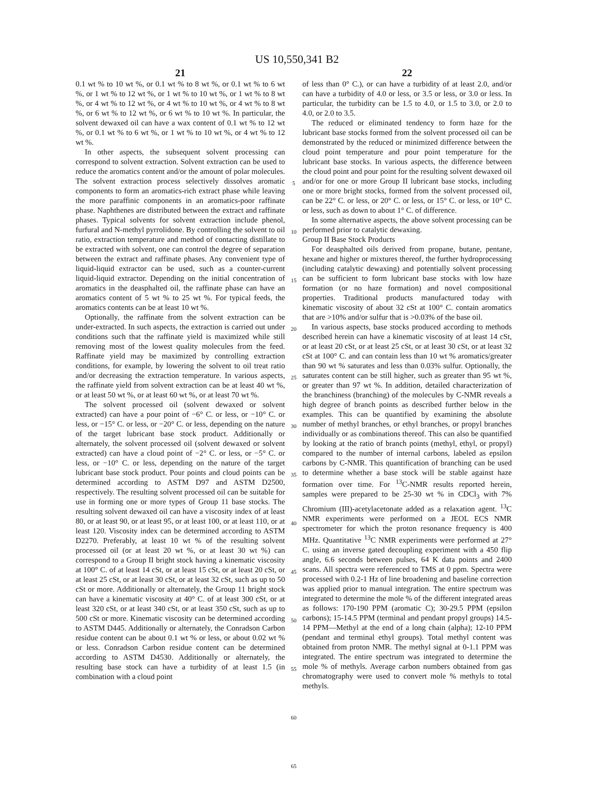US 10,550,341 B2
21
0.1 wt % to 10 wt %, or 0.1 wt % to 8 wt %, or 0.1 wt % to 6 wt %, or 1 wt % to 12 wt %, or 1 wt % to 10 wt %, or 1 wt % to 8 wt %, or 4 wt % to 12 wt %, or 4 wt % to 10 wt %, or 4 wt % to 8 wt %, or 6 wt % to 12 wt %, or 6 wt % to 10 wt %. In particular, the solvent dewaxed oil can have a wax content of 0.1 wt % to 12 wt %, or 0.1 wt % to 6 wt %, or 1 wt % to 10 wt %, or 4 wt % to 12 wt %.
In other aspects, the subsequent solvent processing can correspond to solvent extraction. Solvent extraction can be used to reduce the aromatics content and/or the amount of polar molecules. The solvent extraction process selectively dissolves aromatic components to form an aromatics-rich extract phase while leaving the more paraffinic components in an aromatics-poor raffinate phase. Naphthenes are distributed between the extract and raffinate phases. Typical solvents for solvent extraction include phenol, furfural and N-methyl pyrrolidone. By controlling the solvent to oil ratio, extraction temperature and method of contacting distillate to be extracted with solvent, one can control the degree of separation between the extract and raffinate phases. Any convenient type of liquid-liquid extractor can be used, such as a counter-current liquid-liquid extractor. Depending on the initial concentration of aromatics in the deasphalted oil, the raffinate phase can have an aromatics content of 5 wt % to 25 wt %. For typical feeds, the aromatics contents can be at least 10 wt %.
Optionally, the raffinate from the solvent extraction can be under-extracted. In such aspects, the extraction is carried out under conditions such that the raffinate yield is maximized while still removing most of the lowest quality molecules from the feed. Raffinate yield may be maximized by controlling extraction conditions, for example, by lowering the solvent to oil treat ratio and/or decreasing the extraction temperature. In various aspects, the raffinate yield from solvent extraction can be at least 40 wt %, or at least 50 wt %, or at least 60 wt %, or at least 70 wt %.
The solvent processed oil (solvent dewaxed or solvent extracted) can have a pour point of −6° C. or less, or −10° C. or less, or −15° C. or less, or −20° C. or less, depending on the nature of the target lubricant base stock product. Additionally or alternately, the solvent processed oil (solvent dewaxed or solvent extracted) can have a cloud point of −2° C. or less, or −5° C. or less, or −10° C. or less, depending on the nature of the target lubricant base stock product. Pour points and cloud points can be determined according to ASTM D97 and ASTM D2500, respectively. The resulting solvent processed oil can be suitable for use in forming one or more types of Group 11 base stocks. The resulting solvent dewaxed oil can have a viscosity index of at least 80, or at least 90, or at least 95, or at least 100, or at least 110, or at least 120. Viscosity index can be determined according to ASTM D2270. Preferably, at least 10 wt % of the resulting solvent processed oil (or at least 20 wt %, or at least 30 wt %) can correspond to a Group II bright stock having a kinematic viscosity at 100° C. of at least 14 cSt, or at least 15 cSt, or at least 20 cSt, or at least 25 cSt, or at least 30 cSt, or at least 32 cSt, such as up to 50 cSt or more. Additionally or alternately, the Group 11 bright stock can have a kinematic viscosity at 40° C. of at least 300 cSt, or at least 320 cSt, or at least 340 cSt, or at least 350 cSt, such as up to 500 cSt or more. Kinematic viscosity can be determined according to ASTM D445. Additionally or alternately, the Conradson Carbon residue content can be about 0.1 wt % or less, or about 0.02 wt % or less. Conradson Carbon residue content can be determined according to ASTM D4530. Additionally or alternately, the resulting base stock can have a turbidity of at least 1.5 (in combination with a cloud point
5
10
15
20
25
30
35
40
45
50
55
60
65
22
of less than 0° C.), or can have a turbidity of at least 2.0, and/or can have a turbidity of 4.0 or less, or 3.5 or less, or 3.0 or less. In particular, the turbidity can be 1.5 to 4.0, or 1.5 to 3.0, or 2.0 to 4.0, or 2.0 to 3.5.
The reduced or eliminated tendency to form haze for the lubricant base stocks formed from the solvent processed oil can be demonstrated by the reduced or minimized difference between the cloud point temperature and pour point temperature for the lubricant base stocks. In various aspects, the difference between the cloud point and pour point for the resulting solvent dewaxed oil and/or for one or more Group II lubricant base stocks, including one or more bright stocks, formed from the solvent processed oil, can be 22° C. or less, or 20° C. or less, or 15° C. or less, or 10° C. or less, such as down to about 1° C. of difference.
In some alternative aspects, the above solvent processing can be performed prior to catalytic dewaxing.
Group II Base Stock Products
For deasphalted oils derived from propane, butane, pentane, hexane and higher or mixtures thereof, the further hydroprocessing (including catalytic dewaxing) and potentially solvent processing can be sufficient to form lubricant base stocks with low haze formation (or no haze formation) and novel compositional properties. Traditional products manufactured today with kinematic viscosity of about 32 cSt at 100° C. contain aromatics that are >10% and/or sulfur that is >0.03% of the base oil.
In various aspects, base stocks produced according to methods described herein can have a kinematic viscosity of at least 14 cSt, or at least 20 cSt, or at least 25 cSt, or at least 30 cSt, or at least 32 cSt at 100° C. and can contain less than 10 wt % aromatics/greater than 90 wt % saturates and less than 0.03% sulfur. Optionally, the saturates content can be still higher, such as greater than 95 wt %, or greater than 97 wt %. In addition, detailed characterization of the branchiness (branching) of the molecules by C-NMR reveals a high degree of branch points as described further below in the examples. This can be quantified by examining the absolute number of methyl branches, or ethyl branches, or propyl branches individually or as combinations thereof. This can also be quantified by looking at the ratio of branch points (methyl, ethyl, or propyl) compared to the number of internal carbons, labeled as epsilon carbons by C-NMR. This quantification of branching can be used to determine whether a base stock will be stable against haze formation over time. For <sup>13</sup>C-NMR results reported herein, samples were prepared to be 25-30 wt % in CDCl<sub>3</sub> with 7% Chromium (III)-acetylacetonate added as a relaxation agent. <sup>13</sup>C NMR experiments were performed on a JEOL ECS NMR spectrometer for which the proton resonance frequency is 400 MHz. Quantitative <sup>13</sup>C NMR experiments were performed at 27° C. using an inverse gated decoupling experiment with a 450 flip angle, 6.6 seconds between pulses, 64 K data points and 2400 scans. All spectra were referenced to TMS at 0 ppm. Spectra were processed with 0.2-1 Hz of line broadening and baseline correction was applied prior to manual integration. The entire spectrum was integrated to determine the mole % of the different integrated areas as follows: 170-190 PPM (aromatic C); 30-29.5 PPM (epsilon carbons); 15-14.5 PPM (terminal and pendant propyl groups) 14.5-14 PPM—Methyl at the end of a long chain (alpha); 12-10 PPM (pendant and terminal ethyl groups). Total methyl content was obtained from proton NMR. The methyl signal at 0-1.1 PPM was integrated. The entire spectrum was integrated to determine the mole % of methyls. Average carbon numbers obtained from gas chromatography were used to convert mole % methyls to total methyls.